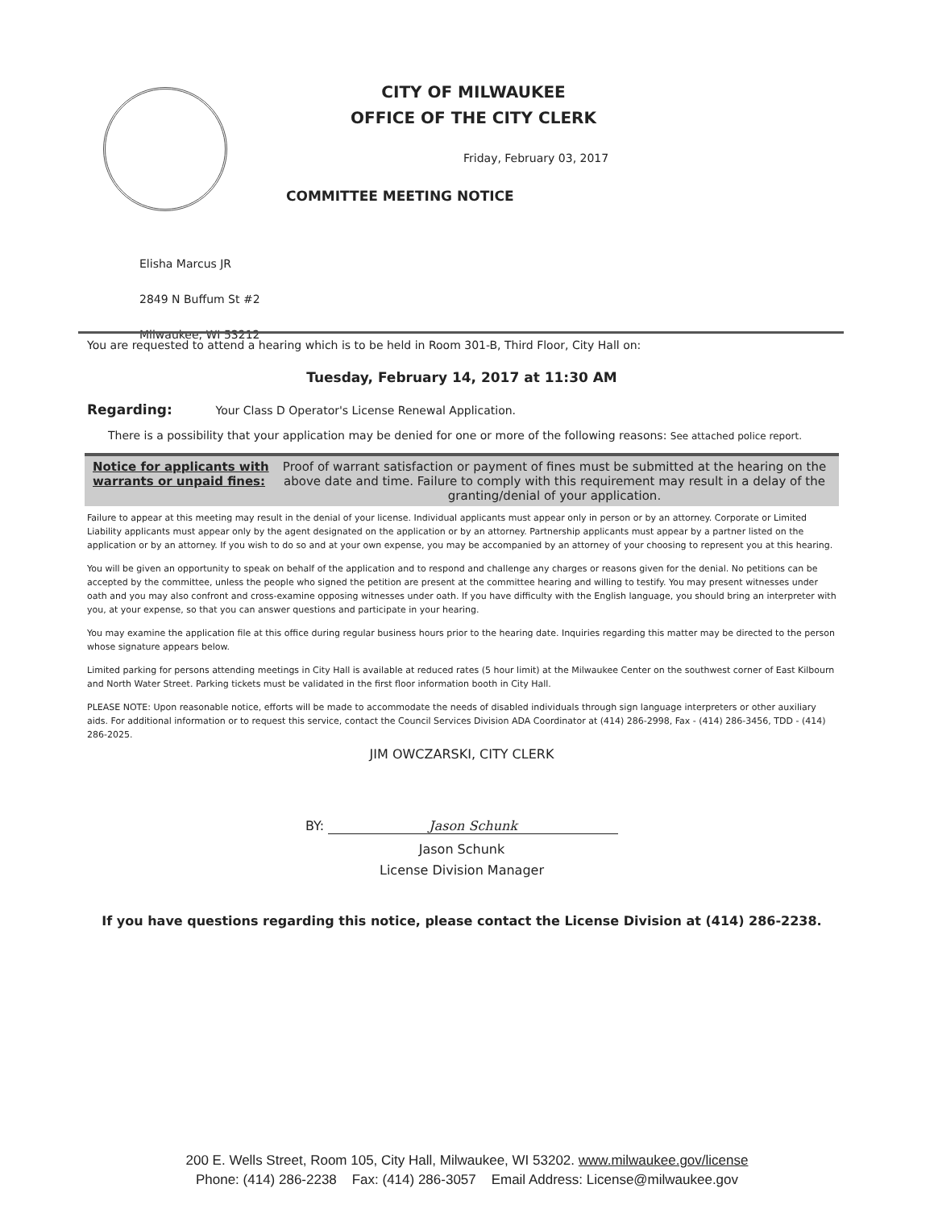CITY OF MILWAUKEE
OFFICE OF THE CITY CLERK
Friday, February 03, 2017
COMMITTEE MEETING NOTICE
Elisha Marcus JR
2849 N Buffum St #2
Milwaukee, WI 53212
You are requested to attend a hearing which is to be held in Room 301-B, Third Floor, City Hall on:
Tuesday, February 14, 2017 at 11:30 AM
Regarding: Your Class D Operator's License Renewal Application.
There is a possibility that your application may be denied for one or more of the following reasons: See attached police report.
Notice for applicants with warrants or unpaid fines:
Proof of warrant satisfaction or payment of fines must be submitted at the hearing on the above date and time. Failure to comply with this requirement may result in a delay of the granting/denial of your application.
Failure to appear at this meeting may result in the denial of your license. Individual applicants must appear only in person or by an attorney. Corporate or Limited Liability applicants must appear only by the agent designated on the application or by an attorney. Partnership applicants must appear by a partner listed on the application or by an attorney. If you wish to do so and at your own expense, you may be accompanied by an attorney of your choosing to represent you at this hearing.
You will be given an opportunity to speak on behalf of the application and to respond and challenge any charges or reasons given for the denial. No petitions can be accepted by the committee, unless the people who signed the petition are present at the committee hearing and willing to testify. You may present witnesses under oath and you may also confront and cross-examine opposing witnesses under oath. If you have difficulty with the English language, you should bring an interpreter with you, at your expense, so that you can answer questions and participate in your hearing.
You may examine the application file at this office during regular business hours prior to the hearing date. Inquiries regarding this matter may be directed to the person whose signature appears below.
Limited parking for persons attending meetings in City Hall is available at reduced rates (5 hour limit) at the Milwaukee Center on the southwest corner of East Kilbourn and North Water Street. Parking tickets must be validated in the first floor information booth in City Hall.
PLEASE NOTE: Upon reasonable notice, efforts will be made to accommodate the needs of disabled individuals through sign language interpreters or other auxiliary aids. For additional information or to request this service, contact the Council Services Division ADA Coordinator at (414) 286-2998, Fax - (414) 286-3456, TDD - (414) 286-2025.
JIM OWCZARSKI, CITY CLERK
BY: Jason Schunk
Jason Schunk
License Division Manager
If you have questions regarding this notice, please contact the License Division at (414) 286-2238.
200 E. Wells Street, Room 105, City Hall, Milwaukee, WI 53202. www.milwaukee.gov/license
Phone: (414) 286-2238 Fax: (414) 286-3057 Email Address: License@milwaukee.gov